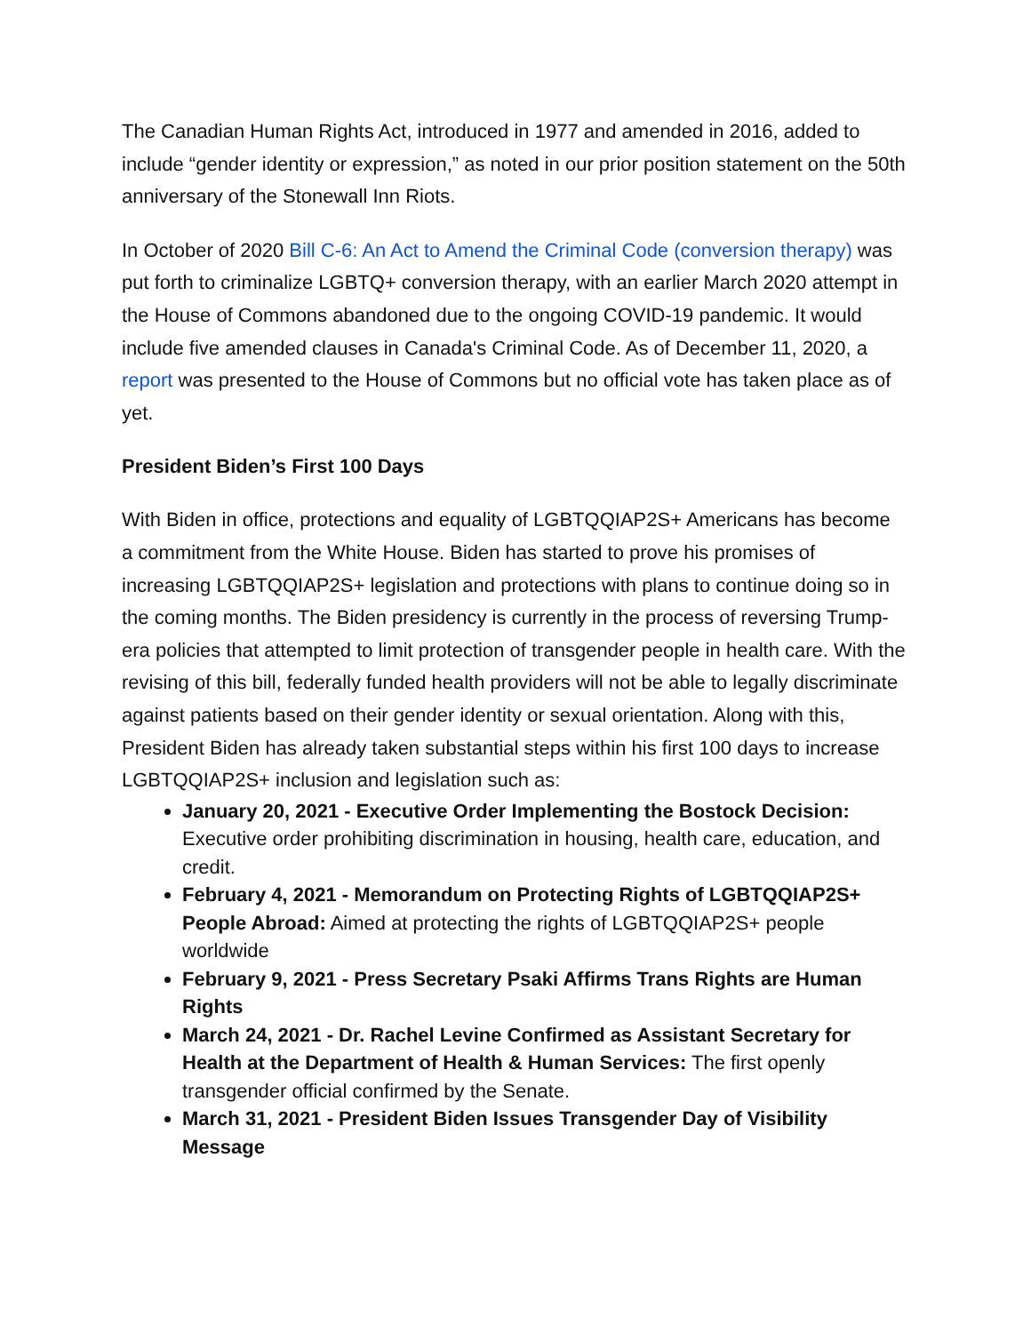The Canadian Human Rights Act, introduced in 1977 and amended in 2016, added to include “gender identity or expression,” as noted in our prior position statement on the 50th anniversary of the Stonewall Inn Riots.
In October of 2020 Bill C-6: An Act to Amend the Criminal Code (conversion therapy) was put forth to criminalize LGBTQ+ conversion therapy, with an earlier March 2020 attempt in the House of Commons abandoned due to the ongoing COVID-19 pandemic. It would include five amended clauses in Canada's Criminal Code. As of December 11, 2020, a report was presented to the House of Commons but no official vote has taken place as of yet.
President Biden’s First 100 Days
With Biden in office, protections and equality of LGBTQQIAP2S+ Americans has become a commitment from the White House. Biden has started to prove his promises of increasing LGBTQQIAP2S+ legislation and protections with plans to continue doing so in the coming months. The Biden presidency is currently in the process of reversing Trump-era policies that attempted to limit protection of transgender people in health care. With the revising of this bill, federally funded health providers will not be able to legally discriminate against patients based on their gender identity or sexual orientation. Along with this, President Biden has already taken substantial steps within his first 100 days to increase LGBTQQIAP2S+ inclusion and legislation such as:
January 20, 2021 - Executive Order Implementing the Bostock Decision: Executive order prohibiting discrimination in housing, health care, education, and credit.
February 4, 2021 - Memorandum on Protecting Rights of LGBTQQIAP2S+ People Abroad: Aimed at protecting the rights of LGBTQQIAP2S+ people worldwide
February 9, 2021 - Press Secretary Psaki Affirms Trans Rights are Human Rights
March 24, 2021 - Dr. Rachel Levine Confirmed as Assistant Secretary for Health at the Department of Health & Human Services: The first openly transgender official confirmed by the Senate.
March 31, 2021 - President Biden Issues Transgender Day of Visibility Message